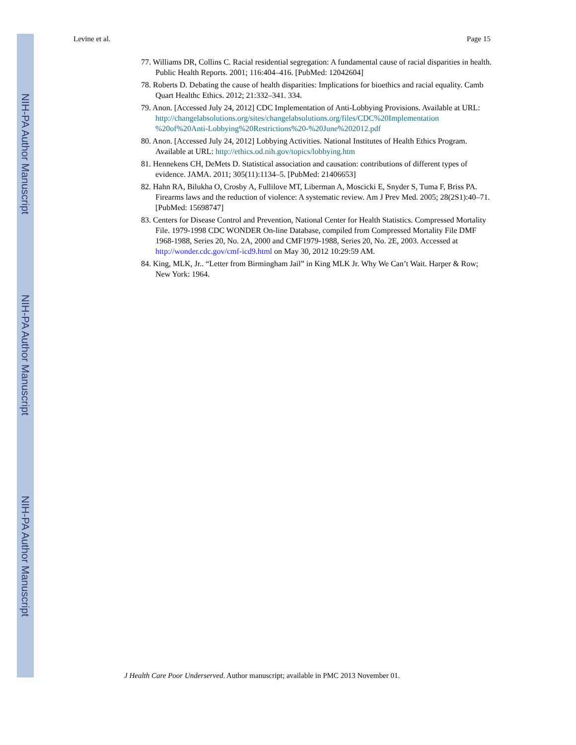NIH-PA Author Manuscript
NIH-PA Author Manuscript
NIH-PA Author Manuscript
Levine et al. Page 15
77. Williams DR, Collins C. Racial residential segregation: A fundamental cause of racial disparities in health. Public Health Reports. 2001; 116:404–416. [PubMed: 12042604]
78. Roberts D. Debating the cause of health disparities: Implications for bioethics and racial equality. Camb Quart Healthc Ethics. 2012; 21:332–341. 334.
79. Anon. [Accessed July 24, 2012] CDC Implementation of Anti-Lobbying Provisions. Available at URL: http://changelabsolutions.org/sites/changelabsolutions.org/files/CDC%20Implementation %20of%20Anti-Lobbying%20Restrictions%20-%20June%202012.pdf
80. Anon. [Accessed July 24, 2012] Lobbying Activities. National Institutes of Health Ethics Program. Available at URL: http://ethics.od.nih.gov/topics/lobbying.htm
81. Hennekens CH, DeMets D. Statistical association and causation: contributions of different types of evidence. JAMA. 2011; 305(11):1134–5. [PubMed: 21406653]
82. Hahn RA, Bilukha O, Crosby A, Fullilove MT, Liberman A, Moscicki E, Snyder S, Tuma F, Briss PA. Firearms laws and the reduction of violence: A systematic review. Am J Prev Med. 2005; 28(2S1):40–71. [PubMed: 15698747]
83. Centers for Disease Control and Prevention, National Center for Health Statistics. Compressed Mortality File. 1979-1998 CDC WONDER On-line Database, compiled from Compressed Mortality File DMF 1968-1988, Series 20, No. 2A, 2000 and CMF1979-1988, Series 20, No. 2E, 2003. Accessed at http://wonder.cdc.gov/cmf-icd9.html on May 30, 2012 10:29:59 AM.
84. King, MLK, Jr.. “Letter from Birmingham Jail” in King MLK Jr. Why We Can’t Wait. Harper & Row; New York: 1964.
J Health Care Poor Underserved. Author manuscript; available in PMC 2013 November 01.